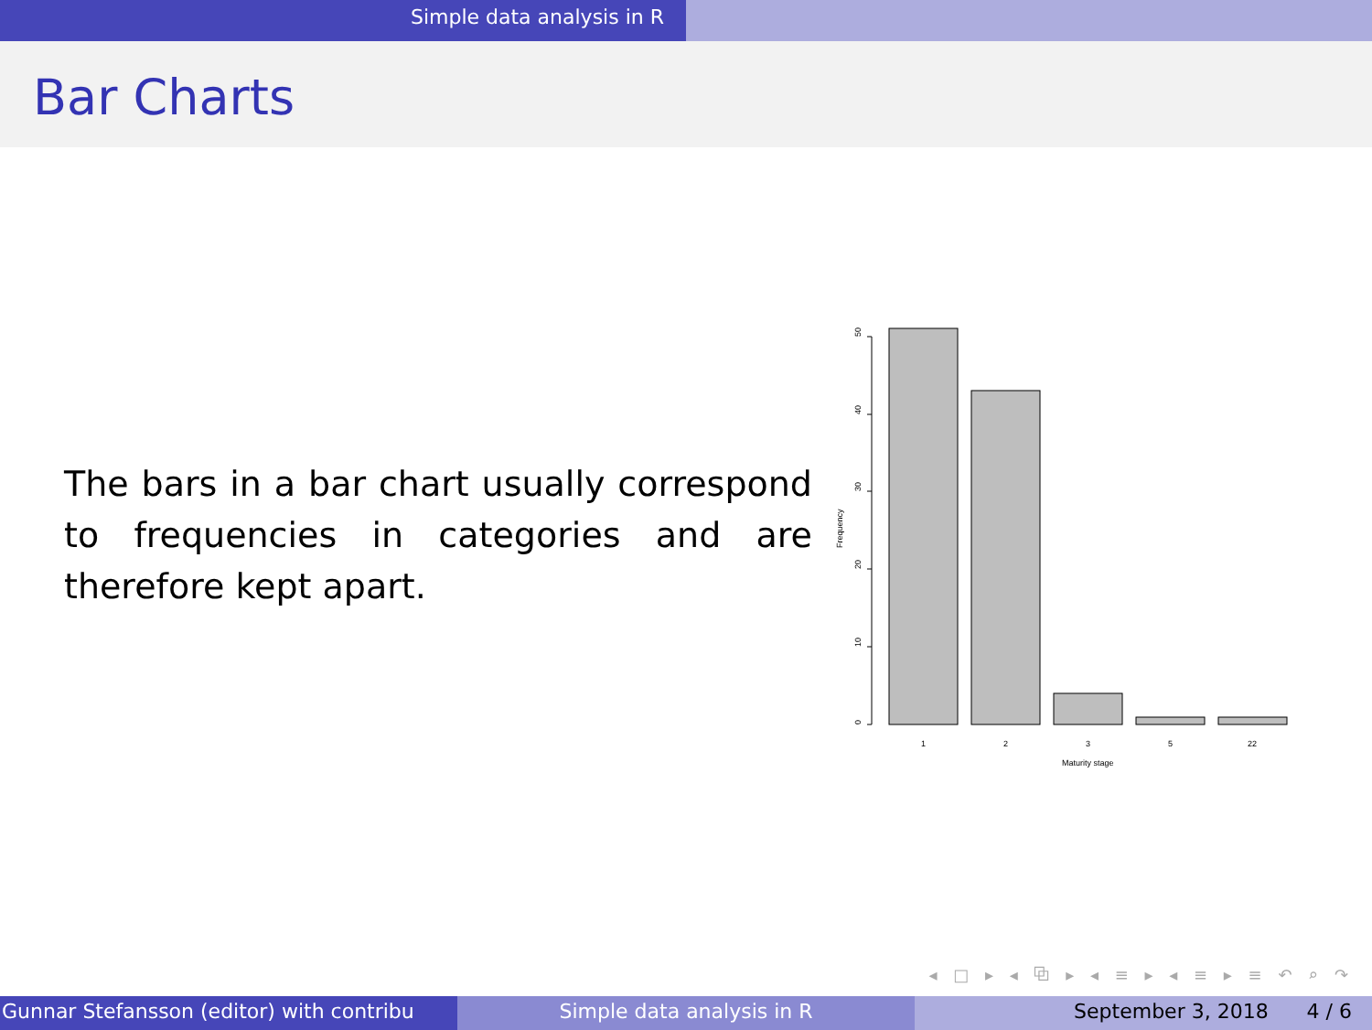Simple data analysis in R
Bar Charts
The bars in a bar chart usually correspond to frequencies in categories and are therefore kept apart.
0
10
20
30
40
50
Frequency
1
2
3
5
22
Maturity stage
◂ □ ▸ ◂ ⧉ ▸ ◂ ≡ ▸ ◂ ≡ ▸ ≡ ↶ ⌕ ↷
Gunnar Stefansson (editor) with contribu Simple data analysis in R September 3, 2018 4 / 6